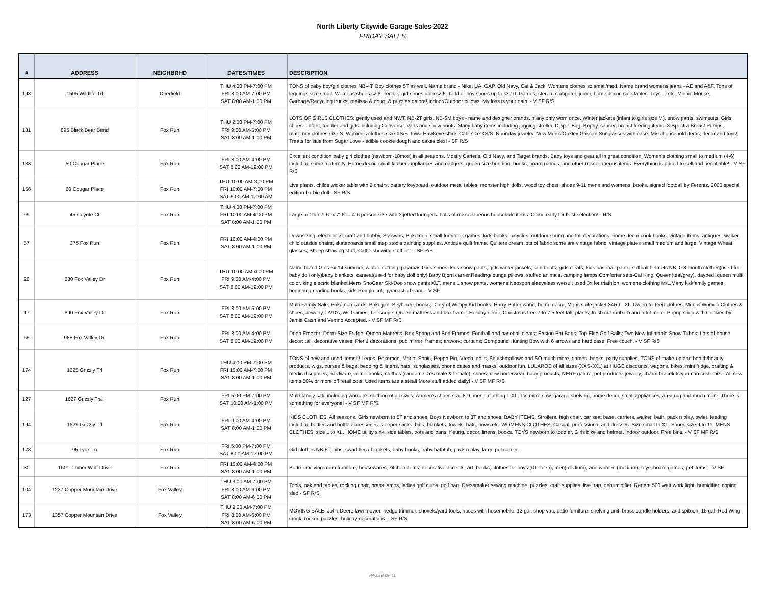North Liberty Citywide Garage Sales 2022
FRIDAY SALES
| # | ADDRESS | NEIGHBRHD | DATES/TIMES | DESCRIPTION |
| --- | --- | --- | --- | --- |
| 198 | 1505 Wildlife Trl | Deerfield | THU 4:00 PM-7:00 PM FRI 8:00 AM-7:00 PM SAT 8:00 AM-1:00 PM | TONS of baby boy/girl clothes NB-4T. Boy clothes 5T as well. Name brand - Nike, UA, GAP, Old Navy, Cat & Jack. Womens clothes sz small/med. Name brand womens jeans - AE and A&F. Tons of leggings size small. Womens shoes sz 6. Toddler girl shoes upto sz 6. Toddler boy shoes up to sz 10. Games, stereo, computer, juicer, home decor, side tables. Toys - Tots, Minnie Mouse, Garbage/Recycling trucks, melissa & doug, & puzzles galore! Indoor/Outdoor pillows. My loss is your gain! - V SF R/S |
| 131 | 895 Black Bear Bend | Fox Run | THU 2:00 PM-7:00 PM FRI 9:00 AM-5:00 PM SAT 8:00 AM-1:00 PM | LOTS OF GIRLS CLOTHES: gently used and NWT: NB-2T girls, NB-6M boys - name and designer brands, many only worn once. Winter jackets (infant to girls size M), snow pants, swimsuits, Girls shoes - infant, toddler and girls including Converse, Vans and snow boots. Many baby items including jogging stroller, Diaper Bag, Boppy, saucer, breast feeding items, 3-Spectra Breast Pumps, maternity clothes size S. Women's clothes size XS/S, Iowa Hawkeye shirts Cabi size XS/S. Noonday jewelry. New Men's Oakley Gascan Sunglasses with case. Misc household items, decor and toys! Treats for sale from Sugar Love - edible cookie dough and cakesicles! - SF R/S |
| 188 | 50 Cougar Place | Fox Run | FRI 8:00 AM-4:00 PM SAT 8:00 AM-12:00 PM | Excellent condition baby girl clothes (newborn-18mos) in all seasons. Mostly Carter's, Old Navy, and Target brands. Baby toys and gear all in great condition. Women's clothing small to medium (4-6) including some maternity. Home decor, small kitchen appliances and gadgets, queen size bedding, books, board games, and other miscellaneous items. Everything is priced to sell and negotiable! - V SF R/S |
| 156 | 60 Cougar Place | Fox Run | THU 10:00 AM-3:00 PM FRI 10:00 AM-7:00 PM SAT 9:00 AM-12:00 AM | Live plants, childs wicker table with 2 chairs, battery keyboard, outdoor metal tables, monster high dolls, wood toy chest, shoes 9-11 mens and womens, books, signed football by Ferentz, 2000 special edition barbie doll - SF R/S |
| 99 | 45 Coyote Ct | Fox Run | THU 4:00 PM-7:00 PM FRI 10:00 AM-4:00 PM SAT 8:00 AM-1:00 PM | Large hot tub 7'-6" x 7'-6" = 4-6 person size with 2 jetted loungers. Lot's of miscellaneous household items. Come early for best selection! - R/S |
| 57 | 375 Fox Run | Fox Run | FRI 10:00 AM-4:00 PM SAT 8:00 AM-1:00 PM | Downsizing: electronics, craft and hobby, Starwars, Pokemon, small furniture, games, kids books, bicycles, outdoor spring and fall decorations, home decor cook books, vintage items, antiques, walker, child outside chairs, skateboards small step stools painting supplies. Antique quilt frame. Quilters dream lots of fabric some are vintage fabric, vintage plates small medium and large. Vintage Wheat glasses, Sheep showing stuff, Cattle showing stuff ect. - SF R/S |
| 20 | 680 Fox Valley Dr | Fox Run | THU 10:00 AM-4:00 PM FRI 9:00 AM-4:00 PM SAT 8:00 AM-12:00 PM | Name brand Girls 6x-14 summer, winter clothing, pajamas.Girls shoes, kids snow pants, girls winter jackets, rain boots, girls cleats, kids baseball pants, softball helmets.NB, 0-3 month clothes(used for baby doll only)baby blankets, carseat(used for baby doll only),Baby Bjorn carrier.Reading/lounge pillows, stuffed animals, camping lamps.Comforter sets-Cal King, Queen(teal/grey), daybed, queen multi color, king electric blanket.Mens SnoGear Ski-Doo snow pants XLT, mens L snow pants, womens Neosport sleeveless wetsuit used 3x for triathlon, womens clothing M/L.Many kid/family games, beginning reading books, kids Reaglo cot, gymnastic beam. - V SF |
| 17 | 890 Fox Valley Dr | Fox Run | FRI 8:00 AM-5:00 PM SAT 8:00 AM-12:00 PM | Multi Family Sale. Pokémon cards, Bakugan, Beyblade, books, Diary of Wimpy Kid books, Harry Potter wand, home décor, Mens suite jacket 34R,L -XL Tween to Teen clothes, Men & Women Clothes & shoes, Jewelry, DVD's, Wii Games, Telescope, Queen mattress and box frame, Holiday décor, Christmas tree 7 to 7.5 feet tall, plants, fresh cut rhubarb and a lot more. Popup shop with Cookies by Jamie Cash and Vemno Accepted. - V SF MF R/S |
| 65 | 965 Fox Valley Dr. | Fox Run | FRI 8:00 AM-4:00 PM SAT 8:00 AM-12:00 PM | Deep Freezer; Dorm-Size Fridge; Queen Mattress, Box Spring and Bed Frames; Football and baseball cleats; Easton Bat Bags; Top Elite Golf Balls; Two New Inflatable Snow Tubes; Lots of house decor: tall, decorative vases; Pier 1 decorations; pub mirror; frames; artwork; curtains; Compound Hunting Bow with 6 arrows and hard case; Free couch. - V SF R/S |
| 174 | 1625 Grizzly Trl | Fox Run | THU 4:00 PM-7:00 PM FRI 10:00 AM-7:00 PM SAT 8:00 AM-1:00 PM | TONS of new and used items!!! Legos, Pokemon, Mario, Sonic, Peppa Pig, Vtech, dolls, Squishmallows and SO much more, games, books, party supplies, TONS of make-up and health/beauty products, wigs, purses & bags, bedding & linens, hats, sunglasses, phone cases and masks, outdoor fun, LULAROE of all sizes (XXS-3XL) at HUGE discounts, wagons, bikes, mini fridge, crafting & medical supplies, hardware, comic books, clothes (random sizes male & female), shoes, new underwear, baby products, NERF galore, pet products, jewelry, charm bracelets you can customize! All new items 50% or more off retail cost! Used items are a steal! More stuff added daily! - V SF MF R/S |
| 127 | 1627 Grizzly Trail | Fox Run | FRI 5:00 PM-7:00 PM SAT 10:00 AM-1:00 PM | Multi-family sale including women's clothing of all sizes, women's shoes size 8-9, men's clothing L-XL, TV, mitre saw, garage shelving, home decor, small appliances, area rug and much more. There is something for everyone! - V SF MF R/S |
| 194 | 1629 Grizzly Trl | Fox Run | FRI 9:00 AM-4:00 PM SAT 8:00 AM-1:00 PM | KIDS CLOTHES. All seasons. Girls newborn to 5T and shoes. Boys Newborn to 3T and shoes. BABY ITEMS. Strollers, high chair, car seat base, carriers, walker, bath, pack n play, owlet, feeding including bottles and bottle accessories, sleeper sacks, bibs, blankets, towels, hats, bows etc. WOMENS CLOTHES. Casual, professional and dresses. Size small to XL. Shoes size 9 to 11. MENS CLOTHES. size L to XL. HOME utility sink, side tables, pots and pans, Keurig, decor, linens, books. TOYS newborn to toddler. Girls bike and helmet. Indoor outdoor. Free bins. - V SF MF R/S |
| 178 | 95 Lynx Ln | Fox Run | FRI 5:00 PM-7:00 PM SAT 8:00 AM-12:00 PM | Girl clothes NB-5T, bibs, swaddles / blankets, baby books, baby bathtub, pack n play, large pet carrier - |
| 30 | 1501 Timber Wolf Drive | Fox Run | FRI 10:00 AM-4:00 PM SAT 8:00 AM-1:00 PM | Bedroom/living room furniture, housewares, kitchen items, decorative accents, art, books, clothes for boys (6T -teen), men(medium), and women (medium), toys, board games, pet items, - V SF |
| 104 | 1237 Copper Mountain Drive | Fox Valley | THU 9:00 AM-7:00 PM FRI 8:00 AM-6:00 PM SAT 8:00 AM-6:00 PM | Tools, oak end tables, rocking chair, brass lamps, ladies golf clubs, golf bag, Dressmaker sewing machine, puzzles, craft supplies, live trap, dehumidifier, Regent 500 watt work light, humidifier, coping sled - SF R/S |
| 173 | 1357 Copper Mountain Drive | Fox Valley | THU 9:00 AM-7:00 PM FRI 8:00 AM-6:00 PM SAT 8:00 AM-6:00 PM | MOVING SALE! John Deere lawnmower, hedge trimmer, shovels/yard tools, hoses with hosemobile, 12 gal. shop vac, patio furniture, shelving unit, brass candle holders, and spitoon, 15 gal. Red Wing crock, rocker, puzzles, holiday decorations, - SF R/S |
PAGE 8 OF 11